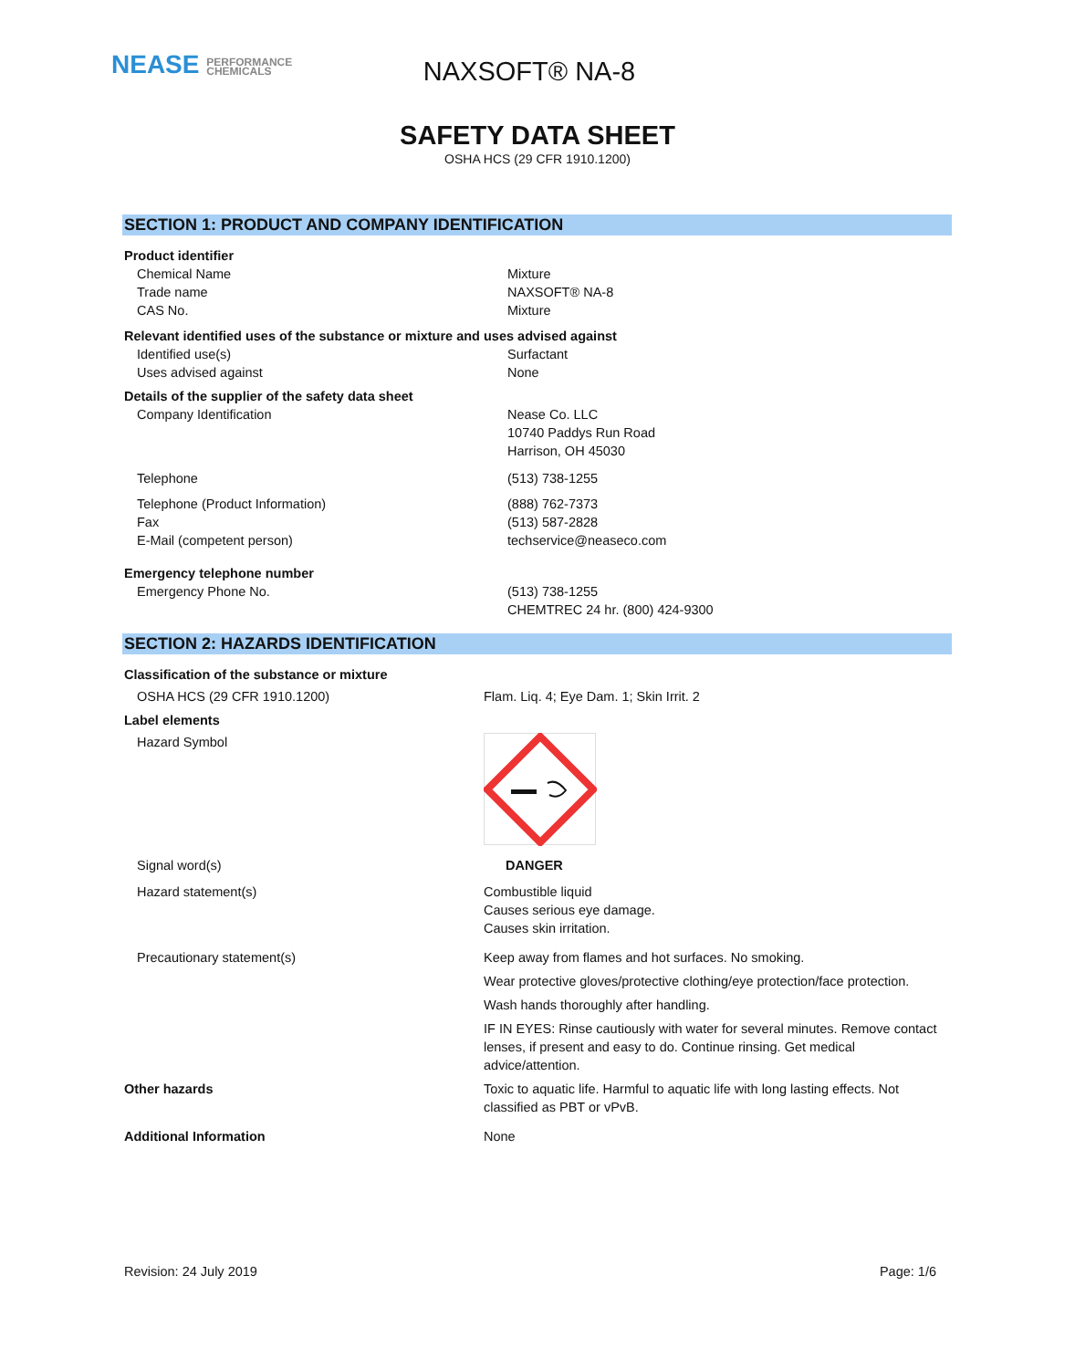NEASE PERFORMANCE
CHEMICALS
NAXSOFT® NA-8
SAFETY DATA SHEET
OSHA HCS (29 CFR 1910.1200)
SECTION 1: PRODUCT AND COMPANY IDENTIFICATION
Product identifier
Chemical Name Mixture
Trade name NAXSOFT® NA-8
CAS No. Mixture
Relevant identified uses of the substance or mixture and uses advised against
Identified use(s) Surfactant
Uses advised against None
Details of the supplier of the safety data sheet
Company Identification Nease Co. LLC
10740 Paddys Run Road
Harrison, OH 45030
Telephone (513) 738-1255
Telephone (Product Information) (888) 762-7373
Fax (513) 587-2828
E-Mail (competent person) techservice@neaseco.com
Emergency telephone number
Emergency Phone No. (513) 738-1255
CHEMTREC 24 hr. (800) 424-9300
SECTION 2: HAZARDS IDENTIFICATION
Classification of the substance or mixture
OSHA HCS (29 CFR 1910.1200) Flam. Liq. 4; Eye Dam. 1; Skin Irrit. 2
Label elements
Hazard Symbol
Signal word(s) DANGER
Hazard statement(s) Combustible liquid
Causes serious eye damage.
Causes skin irritation.
Precautionary statement(s) Keep away from flames and hot surfaces. No smoking.
Wear protective gloves/protective clothing/eye protection/face protection.
Wash hands thoroughly after handling.
IF IN EYES: Rinse cautiously with water for several minutes. Remove contact lenses, if present and easy to do. Continue rinsing. Get medical advice/attention.
Other hazards Toxic to aquatic life. Harmful to aquatic life with long lasting effects. Not classified as PBT or vPvB.
Additional Information None
Revision: 24 July 2019 Page: 1/6